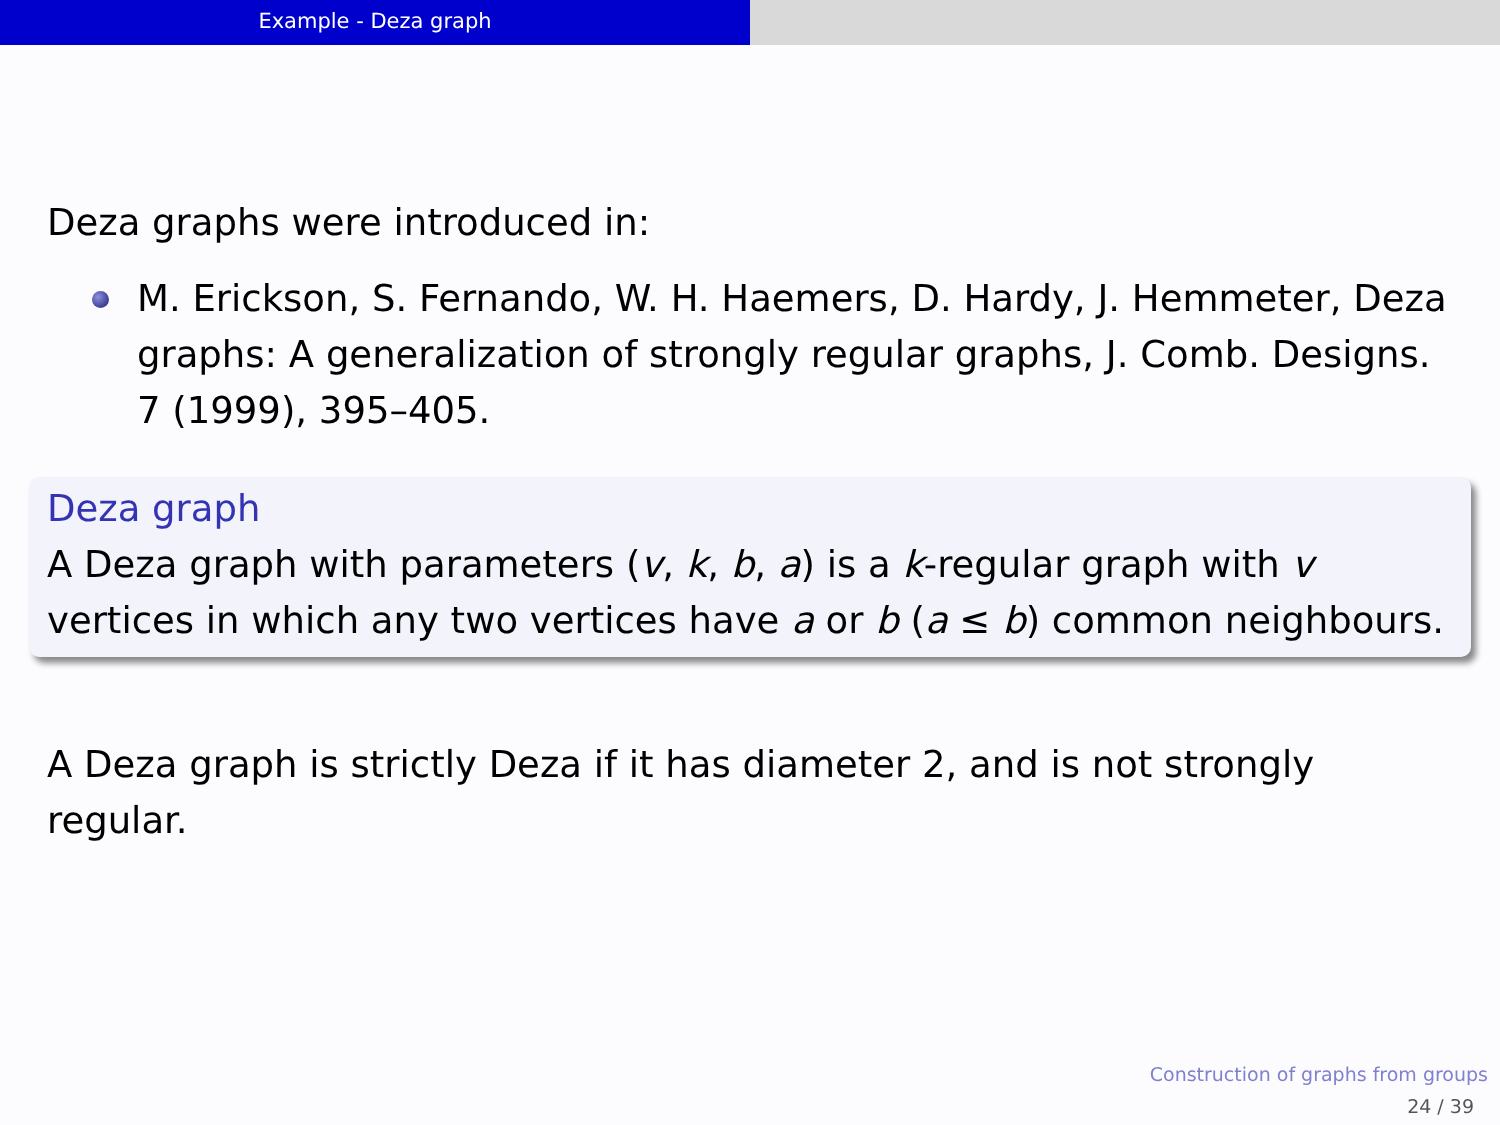Example - Deza graph
Deza graphs were introduced in:
M. Erickson, S. Fernando, W. H. Haemers, D. Hardy, J. Hemmeter, Deza graphs: A generalization of strongly regular graphs, J. Comb. Designs. 7 (1999), 395–405.
Deza graph
A Deza graph with parameters (v, k, b, a) is a k-regular graph with v vertices in which any two vertices have a or b (a ≤ b) common neighbours.
A Deza graph is strictly Deza if it has diameter 2, and is not strongly regular.
Construction of graphs from groups
24 / 39